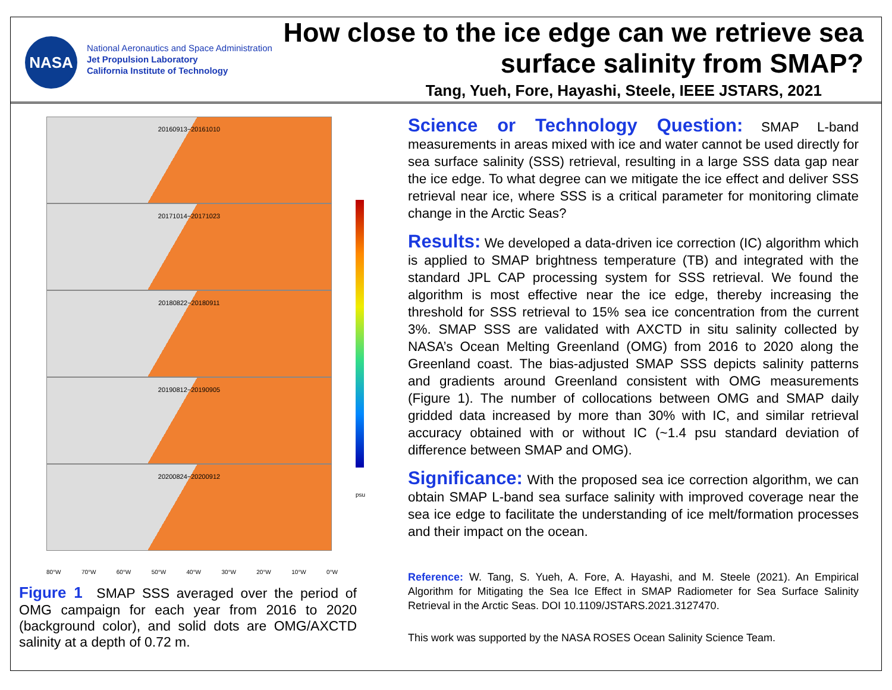NASA
National Aeronautics and Space Administration
Jet Propulsion Laboratory
California Institute of Technology
How close to the ice edge can we retrieve sea surface salinity from SMAP?
Tang, Yueh, Fore, Hayashi, Steele, IEEE JSTARS, 2021
20160913−20161010
20171014−20171023
20180822−20180911
20190812−20190905
20200824−20200912
psu
80°W 70°W 60°W 50°W 40°W 30°W 20°W 10°W 0°W
Figure 1 SMAP SSS averaged over the period of OMG campaign for each year from 2016 to 2020 (background color), and solid dots are OMG/AXCTD salinity at a depth of 0.72 m.
Science or Technology Question: SMAP L-band measurements in areas mixed with ice and water cannot be used directly for sea surface salinity (SSS) retrieval, resulting in a large SSS data gap near the ice edge. To what degree can we mitigate the ice effect and deliver SSS retrieval near ice, where SSS is a critical parameter for monitoring climate change in the Arctic Seas?
Results: We developed a data-driven ice correction (IC) algorithm which is applied to SMAP brightness temperature (TB) and integrated with the standard JPL CAP processing system for SSS retrieval. We found the algorithm is most effective near the ice edge, thereby increasing the threshold for SSS retrieval to 15% sea ice concentration from the current 3%. SMAP SSS are validated with AXCTD in situ salinity collected by NASA’s Ocean Melting Greenland (OMG) from 2016 to 2020 along the Greenland coast. The bias-adjusted SMAP SSS depicts salinity patterns and gradients around Greenland consistent with OMG measurements (Figure 1). The number of collocations between OMG and SMAP daily gridded data increased by more than 30% with IC, and similar retrieval accuracy obtained with or without IC (~1.4 psu standard deviation of difference between SMAP and OMG).
Significance: With the proposed sea ice correction algorithm, we can obtain SMAP L-band sea surface salinity with improved coverage near the sea ice edge to facilitate the understanding of ice melt/formation processes and their impact on the ocean.
Reference: W. Tang, S. Yueh, A. Fore, A. Hayashi, and M. Steele (2021). An Empirical Algorithm for Mitigating the Sea Ice Effect in SMAP Radiometer for Sea Surface Salinity Retrieval in the Arctic Seas. DOI 10.1109/JSTARS.2021.3127470.
This work was supported by the NASA ROSES Ocean Salinity Science Team.